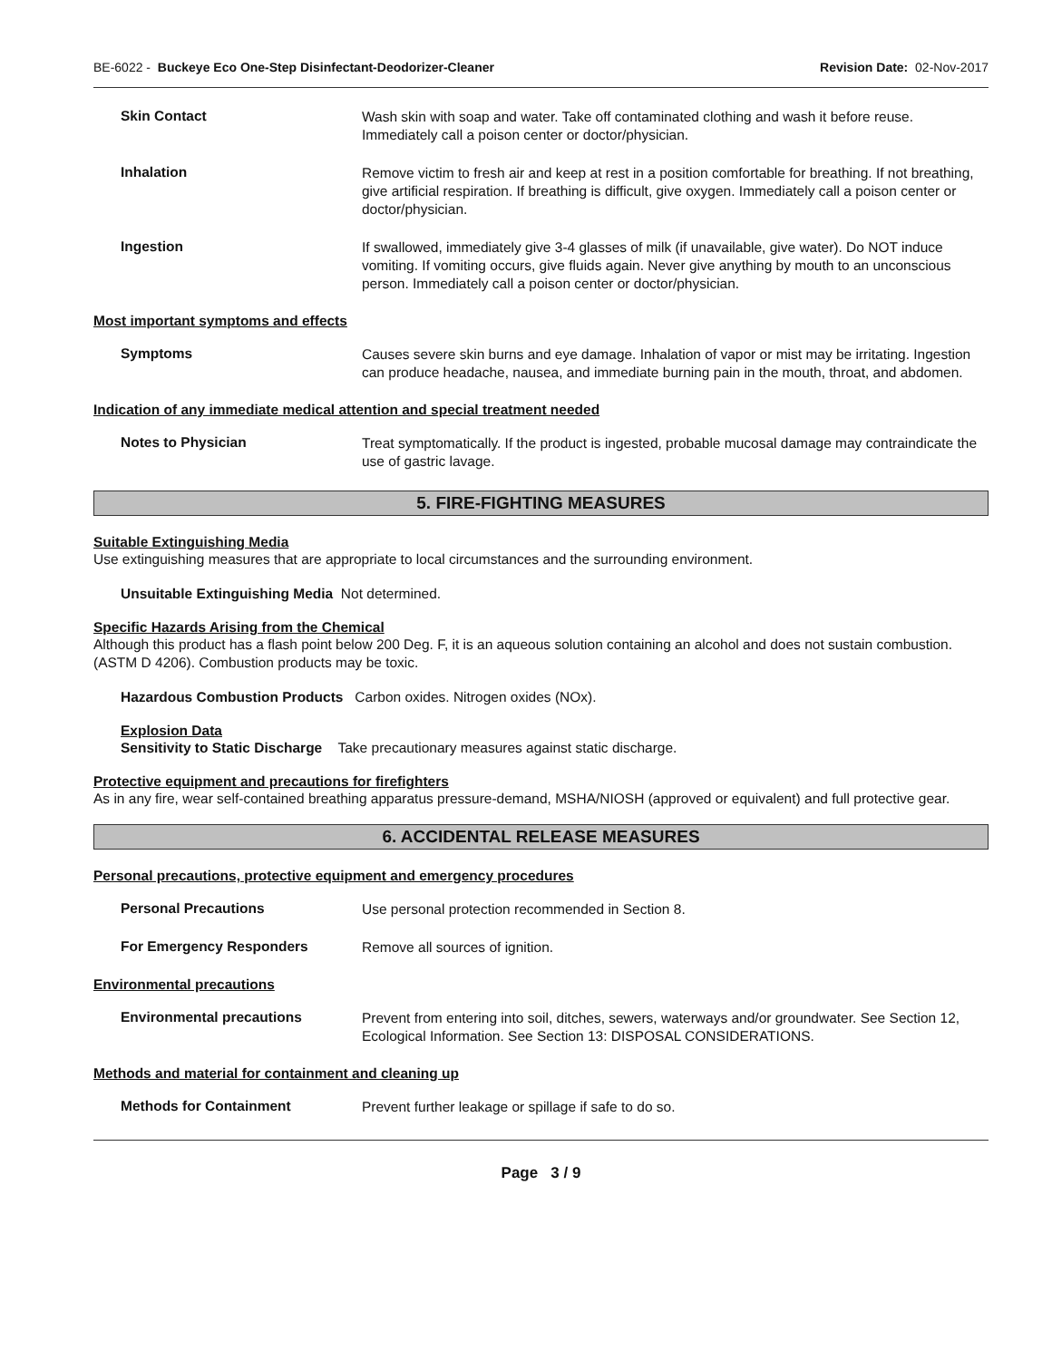BE-6022 - Buckeye Eco One-Step Disinfectant-Deodorizer-Cleaner Revision Date: 02-Nov-2017
Skin Contact
Wash skin with soap and water. Take off contaminated clothing and wash it before reuse. Immediately call a poison center or doctor/physician.
Inhalation
Remove victim to fresh air and keep at rest in a position comfortable for breathing. If not breathing, give artificial respiration. If breathing is difficult, give oxygen. Immediately call a poison center or doctor/physician.
Ingestion
If swallowed, immediately give 3-4 glasses of milk (if unavailable, give water). Do NOT induce vomiting. If vomiting occurs, give fluids again. Never give anything by mouth to an unconscious person. Immediately call a poison center or doctor/physician.
Most important symptoms and effects
Symptoms
Causes severe skin burns and eye damage. Inhalation of vapor or mist may be irritating. Ingestion can produce headache, nausea, and immediate burning pain in the mouth, throat, and abdomen.
Indication of any immediate medical attention and special treatment needed
Notes to Physician
Treat symptomatically. If the product is ingested, probable mucosal damage may contraindicate the use of gastric lavage.
5. FIRE-FIGHTING MEASURES
Suitable Extinguishing Media
Use extinguishing measures that are appropriate to local circumstances and the surrounding environment.
Unsuitable Extinguishing Media Not determined.
Specific Hazards Arising from the Chemical
Although this product has a flash point below 200 Deg. F, it is an aqueous solution containing an alcohol and does not sustain combustion. (ASTM D 4206). Combustion products may be toxic.
Hazardous Combustion Products Carbon oxides. Nitrogen oxides (NOx).
Explosion Data
Sensitivity to Static Discharge Take precautionary measures against static discharge.
Protective equipment and precautions for firefighters
As in any fire, wear self-contained breathing apparatus pressure-demand, MSHA/NIOSH (approved or equivalent) and full protective gear.
6. ACCIDENTAL RELEASE MEASURES
Personal precautions, protective equipment and emergency procedures
Personal Precautions
Use personal protection recommended in Section 8.
For Emergency Responders
Remove all sources of ignition.
Environmental precautions
Environmental precautions
Prevent from entering into soil, ditches, sewers, waterways and/or groundwater. See Section 12, Ecological Information. See Section 13: DISPOSAL CONSIDERATIONS.
Methods and material for containment and cleaning up
Methods for Containment
Prevent further leakage or spillage if safe to do so.
Page 3 / 9